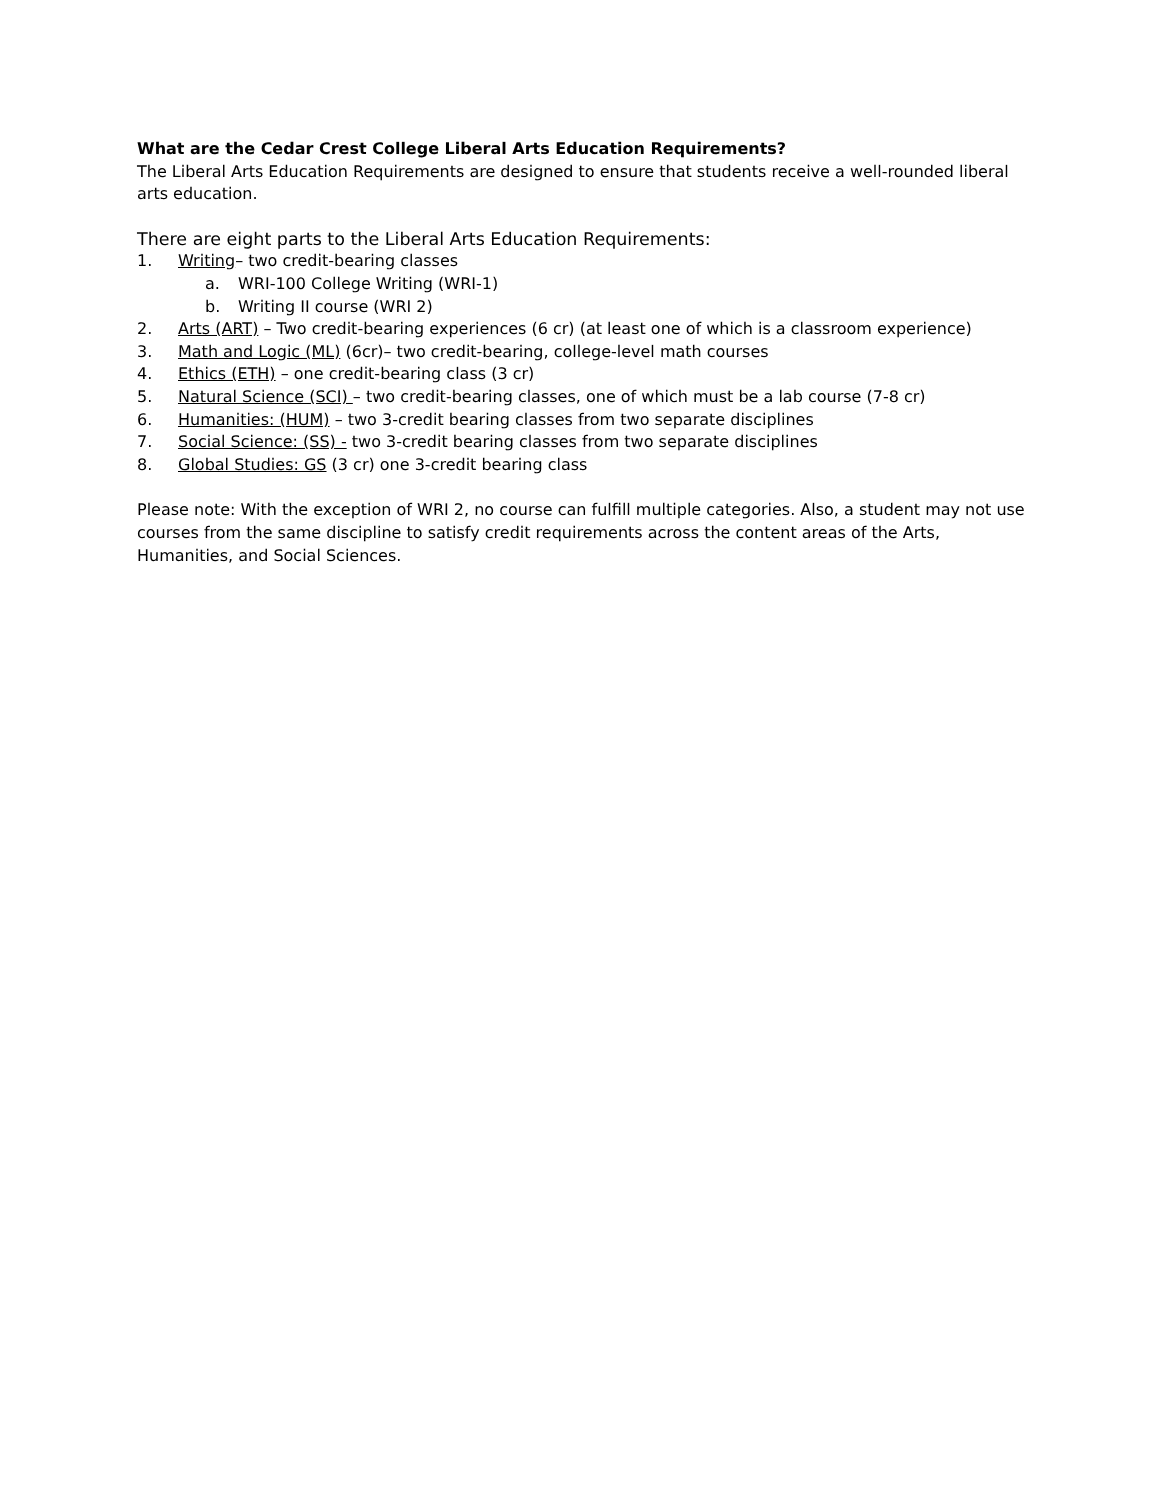What are the Cedar Crest College Liberal Arts Education Requirements?
The Liberal Arts Education Requirements are designed to ensure that students receive a well-rounded liberal arts education.
There are eight parts to the Liberal Arts Education Requirements:
1. Writing– two credit-bearing classes
a. WRI-100 College Writing (WRI-1)
b. Writing II course (WRI 2)
2. Arts (ART) – Two credit-bearing experiences (6 cr) (at least one of which is a classroom experience)
3. Math and Logic (ML) (6cr)– two credit-bearing, college-level math courses
4. Ethics (ETH) – one credit-bearing class (3 cr)
5. Natural Science (SCI) – two credit-bearing classes, one of which must be a lab course (7-8 cr)
6. Humanities: (HUM) – two 3-credit bearing classes from two separate disciplines
7. Social Science: (SS) - two 3-credit bearing classes from two separate disciplines
8. Global Studies: GS (3 cr) one 3-credit bearing class
Please note: With the exception of WRI 2, no course can fulfill multiple categories. Also, a student may not use courses from the same discipline to satisfy credit requirements across the content areas of the Arts, Humanities, and Social Sciences.